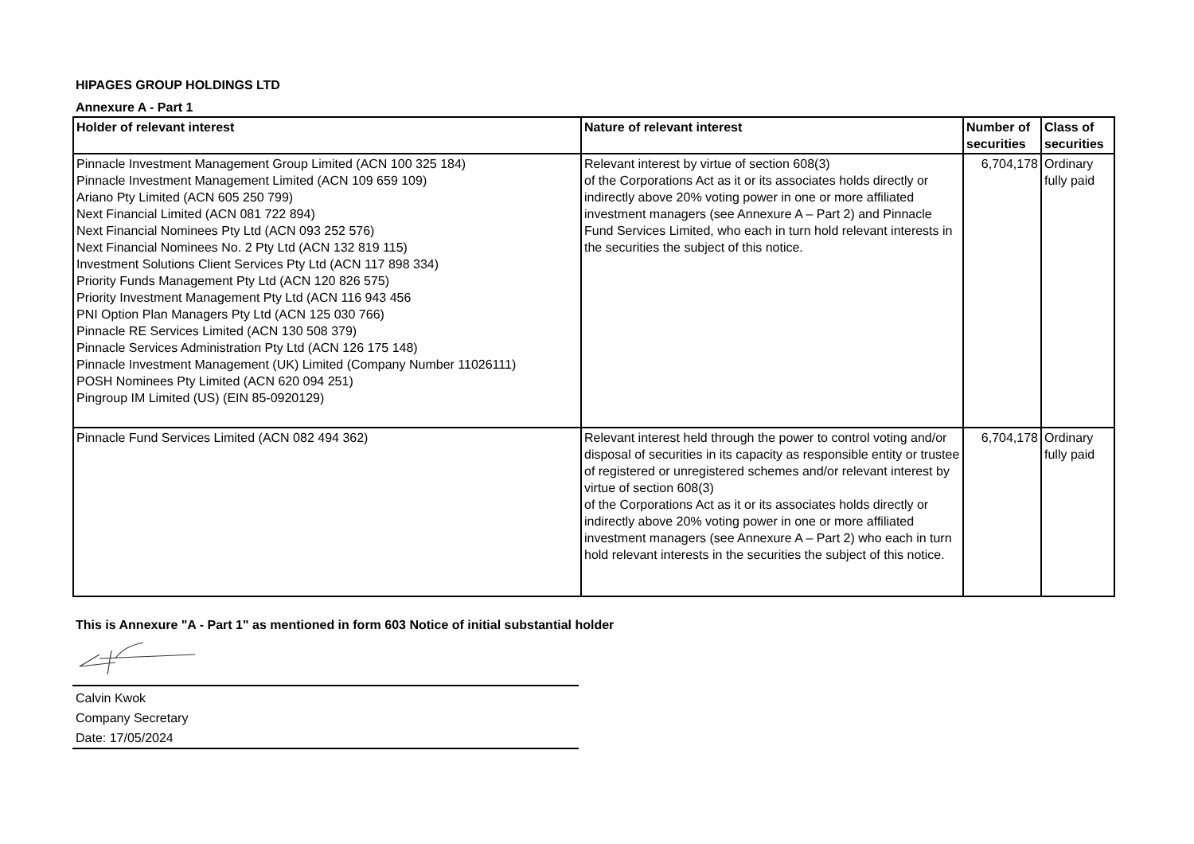HIPAGES GROUP HOLDINGS LTD
Annexure A - Part 1
| Holder of relevant interest | Nature of relevant interest | Number of securities | Class of securities |
| --- | --- | --- | --- |
| Pinnacle Investment Management Group Limited (ACN 100 325 184) Pinnacle Investment Management Limited (ACN 109 659 109) Ariano Pty Limited (ACN 605 250 799) Next Financial Limited (ACN 081 722 894) Next Financial Nominees Pty Ltd (ACN 093 252 576) Next Financial Nominees No. 2 Pty Ltd (ACN 132 819 115) Investment Solutions Client Services Pty Ltd (ACN 117 898 334) Priority Funds Management Pty Ltd (ACN 120 826 575) Priority Investment Management Pty Ltd (ACN 116 943 456 PNI Option Plan Managers Pty Ltd (ACN 125 030 766) Pinnacle RE Services Limited (ACN 130 508 379) Pinnacle Services Administration Pty Ltd (ACN 126 175 148) Pinnacle Investment Management (UK) Limited (Company Number 11026111) POSH Nominees Pty Limited (ACN 620 094 251) Pingroup IM Limited (US) (EIN 85-0920129) | Relevant interest by virtue of section 608(3) of the Corporations Act as it or its associates holds directly or indirectly above 20% voting power in one or more affiliated investment managers (see Annexure A – Part 2) and Pinnacle Fund Services Limited, who each in turn hold relevant interests in the securities the subject of this notice. | 6,704,178 | Ordinary fully paid |
| Pinnacle Fund Services Limited (ACN 082 494 362) | Relevant interest held through the power to control voting and/or disposal of securities in its capacity as responsible entity or trustee of registered or unregistered schemes and/or relevant interest by virtue of section 608(3) of the Corporations Act as it or its associates holds directly or indirectly above 20% voting power in one or more affiliated investment managers (see Annexure A – Part 2) who each in turn hold relevant interests in the securities the subject of this notice. | 6,704,178 | Ordinary fully paid |
This is Annexure "A - Part 1" as mentioned in form 603 Notice of initial substantial holder
Calvin Kwok
Company Secretary
Date: 17/05/2024